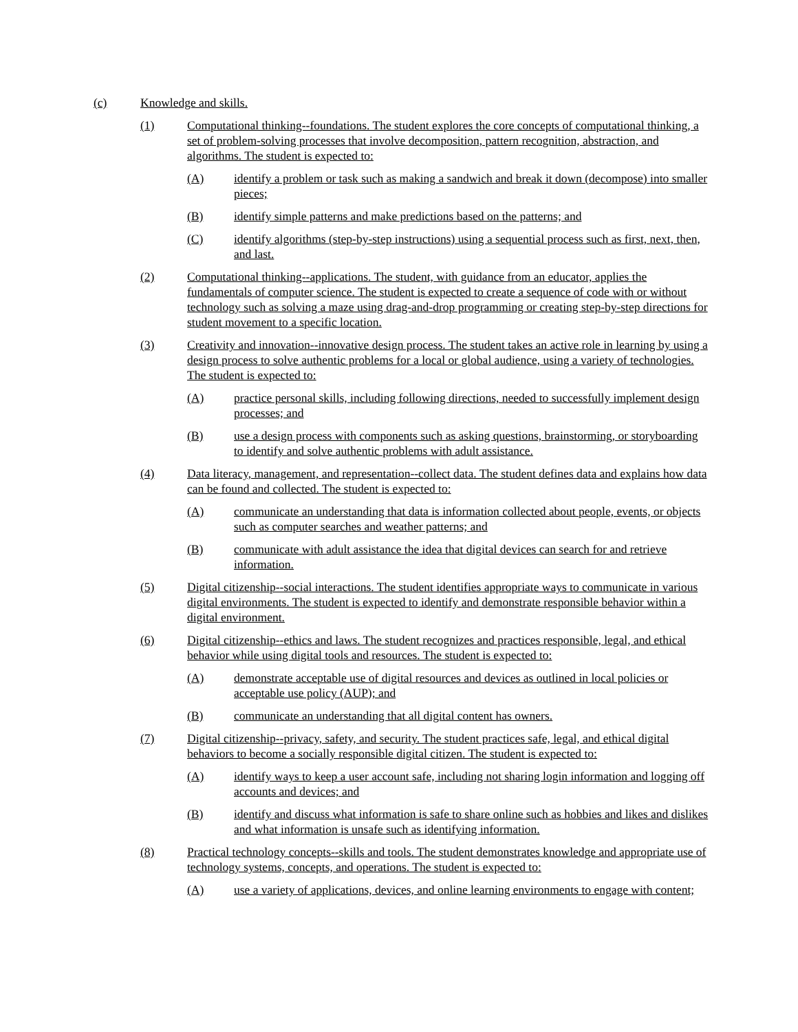(c) Knowledge and skills.
(1) Computational thinking--foundations. The student explores the core concepts of computational thinking, a set of problem-solving processes that involve decomposition, pattern recognition, abstraction, and algorithms. The student is expected to:
(A) identify a problem or task such as making a sandwich and break it down (decompose) into smaller pieces;
(B) identify simple patterns and make predictions based on the patterns; and
(C) identify algorithms (step-by-step instructions) using a sequential process such as first, next, then, and last.
(2) Computational thinking--applications. The student, with guidance from an educator, applies the fundamentals of computer science. The student is expected to create a sequence of code with or without technology such as solving a maze using drag-and-drop programming or creating step-by-step directions for student movement to a specific location.
(3) Creativity and innovation--innovative design process. The student takes an active role in learning by using a design process to solve authentic problems for a local or global audience, using a variety of technologies. The student is expected to:
(A) practice personal skills, including following directions, needed to successfully implement design processes; and
(B) use a design process with components such as asking questions, brainstorming, or storyboarding to identify and solve authentic problems with adult assistance.
(4) Data literacy, management, and representation--collect data. The student defines data and explains how data can be found and collected. The student is expected to:
(A) communicate an understanding that data is information collected about people, events, or objects such as computer searches and weather patterns; and
(B) communicate with adult assistance the idea that digital devices can search for and retrieve information.
(5) Digital citizenship--social interactions. The student identifies appropriate ways to communicate in various digital environments. The student is expected to identify and demonstrate responsible behavior within a digital environment.
(6) Digital citizenship--ethics and laws. The student recognizes and practices responsible, legal, and ethical behavior while using digital tools and resources. The student is expected to:
(A) demonstrate acceptable use of digital resources and devices as outlined in local policies or acceptable use policy (AUP); and
(B) communicate an understanding that all digital content has owners.
(7) Digital citizenship--privacy, safety, and security. The student practices safe, legal, and ethical digital behaviors to become a socially responsible digital citizen. The student is expected to:
(A) identify ways to keep a user account safe, including not sharing login information and logging off accounts and devices; and
(B) identify and discuss what information is safe to share online such as hobbies and likes and dislikes and what information is unsafe such as identifying information.
(8) Practical technology concepts--skills and tools. The student demonstrates knowledge and appropriate use of technology systems, concepts, and operations. The student is expected to:
(A) use a variety of applications, devices, and online learning environments to engage with content;